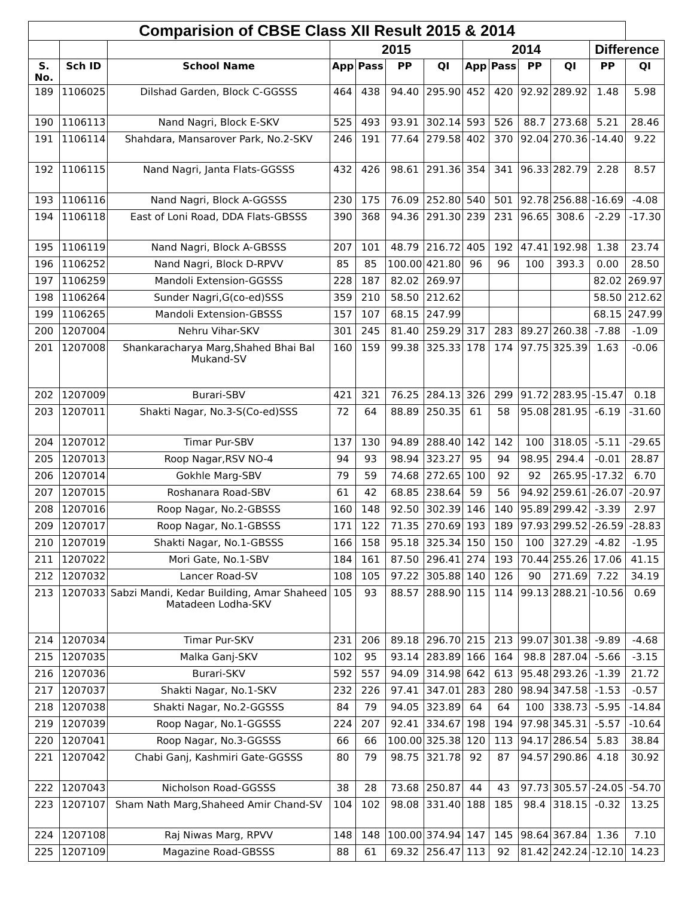| Comparision of CBSE Class XII Result 2015 & 2014 | | | | | | | | | | | | |
| --- | --- | --- | --- | --- | --- | --- | --- | --- | --- | --- | --- | --- |
| | | | 2015 | | | | 2014 | | | | Difference | |
| S. No. | Sch ID | School Name | App | Pass | PP | QI | App | Pass | PP | QI | PP | QI |
| 189 | 1106025 | Dilshad Garden, Block C-GGSSS | 464 | 438 | 94.40 | 295.90 | 452 | 420 | 92.92 | 289.92 | 1.48 | 5.98 |
| 190 | 1106113 | Nand Nagri, Block E-SKV | 525 | 493 | 93.91 | 302.14 | 593 | 526 | 88.7 | 273.68 | 5.21 | 28.46 |
| 191 | 1106114 | Shahdara, Mansarover Park, No.2-SKV | 246 | 191 | 77.64 | 279.58 | 402 | 370 | 92.04 | 270.36 | -14.40 | 9.22 |
| 192 | 1106115 | Nand Nagri, Janta Flats-GGSSS | 432 | 426 | 98.61 | 291.36 | 354 | 341 | 96.33 | 282.79 | 2.28 | 8.57 |
| 193 | 1106116 | Nand Nagri, Block A-GGSSS | 230 | 175 | 76.09 | 252.80 | 540 | 501 | 92.78 | 256.88 | -16.69 | -4.08 |
| 194 | 1106118 | East of Loni Road, DDA Flats-GBSSS | 390 | 368 | 94.36 | 291.30 | 239 | 231 | 96.65 | 308.6 | -2.29 | -17.30 |
| 195 | 1106119 | Nand Nagri, Block A-GBSSS | 207 | 101 | 48.79 | 216.72 | 405 | 192 | 47.41 | 192.98 | 1.38 | 23.74 |
| 196 | 1106252 | Nand Nagri, Block D-RPVV | 85 | 85 | 100.00 | 421.80 | 96 | 96 | 100 | 393.3 | 0.00 | 28.50 |
| 197 | 1106259 | Mandoli Extension-GGSSS | 228 | 187 | 82.02 | 269.97 | | | | | 82.02 | 269.97 |
| 198 | 1106264 | Sunder Nagri,G(co-ed)SSS | 359 | 210 | 58.50 | 212.62 | | | | | 58.50 | 212.62 |
| 199 | 1106265 | Mandoli Extension-GBSSS | 157 | 107 | 68.15 | 247.99 | | | | | 68.15 | 247.99 |
| 200 | 1207004 | Nehru Vihar-SKV | 301 | 245 | 81.40 | 259.29 | 317 | 283 | 89.27 | 260.38 | -7.88 | -1.09 |
| 201 | 1207008 | Shankaracharya Marg,Shahed Bhai Bal Mukand-SV | 160 | 159 | 99.38 | 325.33 | 178 | 174 | 97.75 | 325.39 | 1.63 | -0.06 |
| 202 | 1207009 | Burari-SBV | 421 | 321 | 76.25 | 284.13 | 326 | 299 | 91.72 | 283.95 | -15.47 | 0.18 |
| 203 | 1207011 | Shakti Nagar, No.3-S(Co-ed)SSS | 72 | 64 | 88.89 | 250.35 | 61 | 58 | 95.08 | 281.95 | -6.19 | -31.60 |
| 204 | 1207012 | Timar Pur-SBV | 137 | 130 | 94.89 | 288.40 | 142 | 142 | 100 | 318.05 | -5.11 | -29.65 |
| 205 | 1207013 | Roop Nagar,RSV NO-4 | 94 | 93 | 98.94 | 323.27 | 95 | 94 | 98.95 | 294.4 | -0.01 | 28.87 |
| 206 | 1207014 | Gokhle Marg-SBV | 79 | 59 | 74.68 | 272.65 | 100 | 92 | 92 | 265.95 | -17.32 | 6.70 |
| 207 | 1207015 | Roshanara Road-SBV | 61 | 42 | 68.85 | 238.64 | 59 | 56 | 94.92 | 259.61 | -26.07 | -20.97 |
| 208 | 1207016 | Roop Nagar, No.2-GBSSS | 160 | 148 | 92.50 | 302.39 | 146 | 140 | 95.89 | 299.42 | -3.39 | 2.97 |
| 209 | 1207017 | Roop Nagar, No.1-GBSSS | 171 | 122 | 71.35 | 270.69 | 193 | 189 | 97.93 | 299.52 | -26.59 | -28.83 |
| 210 | 1207019 | Shakti Nagar, No.1-GBSSS | 166 | 158 | 95.18 | 325.34 | 150 | 150 | 100 | 327.29 | -4.82 | -1.95 |
| 211 | 1207022 | Mori Gate, No.1-SBV | 184 | 161 | 87.50 | 296.41 | 274 | 193 | 70.44 | 255.26 | 17.06 | 41.15 |
| 212 | 1207032 | Lancer Road-SV | 108 | 105 | 97.22 | 305.88 | 140 | 126 | 90 | 271.69 | 7.22 | 34.19 |
| 213 | 1207033 | Sabzi Mandi, Kedar Building, Amar Shaheed Matadeen Lodha-SKV | 105 | 93 | 88.57 | 288.90 | 115 | 114 | 99.13 | 288.21 | -10.56 | 0.69 |
| 214 | 1207034 | Timar Pur-SKV | 231 | 206 | 89.18 | 296.70 | 215 | 213 | 99.07 | 301.38 | -9.89 | -4.68 |
| 215 | 1207035 | Malka Ganj-SKV | 102 | 95 | 93.14 | 283.89 | 166 | 164 | 98.8 | 287.04 | -5.66 | -3.15 |
| 216 | 1207036 | Burari-SKV | 592 | 557 | 94.09 | 314.98 | 642 | 613 | 95.48 | 293.26 | -1.39 | 21.72 |
| 217 | 1207037 | Shakti Nagar, No.1-SKV | 232 | 226 | 97.41 | 347.01 | 283 | 280 | 98.94 | 347.58 | -1.53 | -0.57 |
| 218 | 1207038 | Shakti Nagar, No.2-GGSSS | 84 | 79 | 94.05 | 323.89 | 64 | 64 | 100 | 338.73 | -5.95 | -14.84 |
| 219 | 1207039 | Roop Nagar, No.1-GGSSS | 224 | 207 | 92.41 | 334.67 | 198 | 194 | 97.98 | 345.31 | -5.57 | -10.64 |
| 220 | 1207041 | Roop Nagar, No.3-GGSSS | 66 | 66 | 100.00 | 325.38 | 120 | 113 | 94.17 | 286.54 | 5.83 | 38.84 |
| 221 | 1207042 | Chabi Ganj, Kashmiri Gate-GGSSS | 80 | 79 | 98.75 | 321.78 | 92 | 87 | 94.57 | 290.86 | 4.18 | 30.92 |
| 222 | 1207043 | Nicholson Road-GGSSS | 38 | 28 | 73.68 | 250.87 | 44 | 43 | 97.73 | 305.57 | -24.05 | -54.70 |
| 223 | 1207107 | Sham Nath Marg,Shaheed Amir Chand-SV | 104 | 102 | 98.08 | 331.40 | 188 | 185 | 98.4 | 318.15 | -0.32 | 13.25 |
| 224 | 1207108 | Raj Niwas Marg, RPVV | 148 | 148 | 100.00 | 374.94 | 147 | 145 | 98.64 | 367.84 | 1.36 | 7.10 |
| 225 | 1207109 | Magazine Road-GBSSS | 88 | 61 | 69.32 | 256.47 | 113 | 92 | 81.42 | 242.24 | -12.10 | 14.23 |